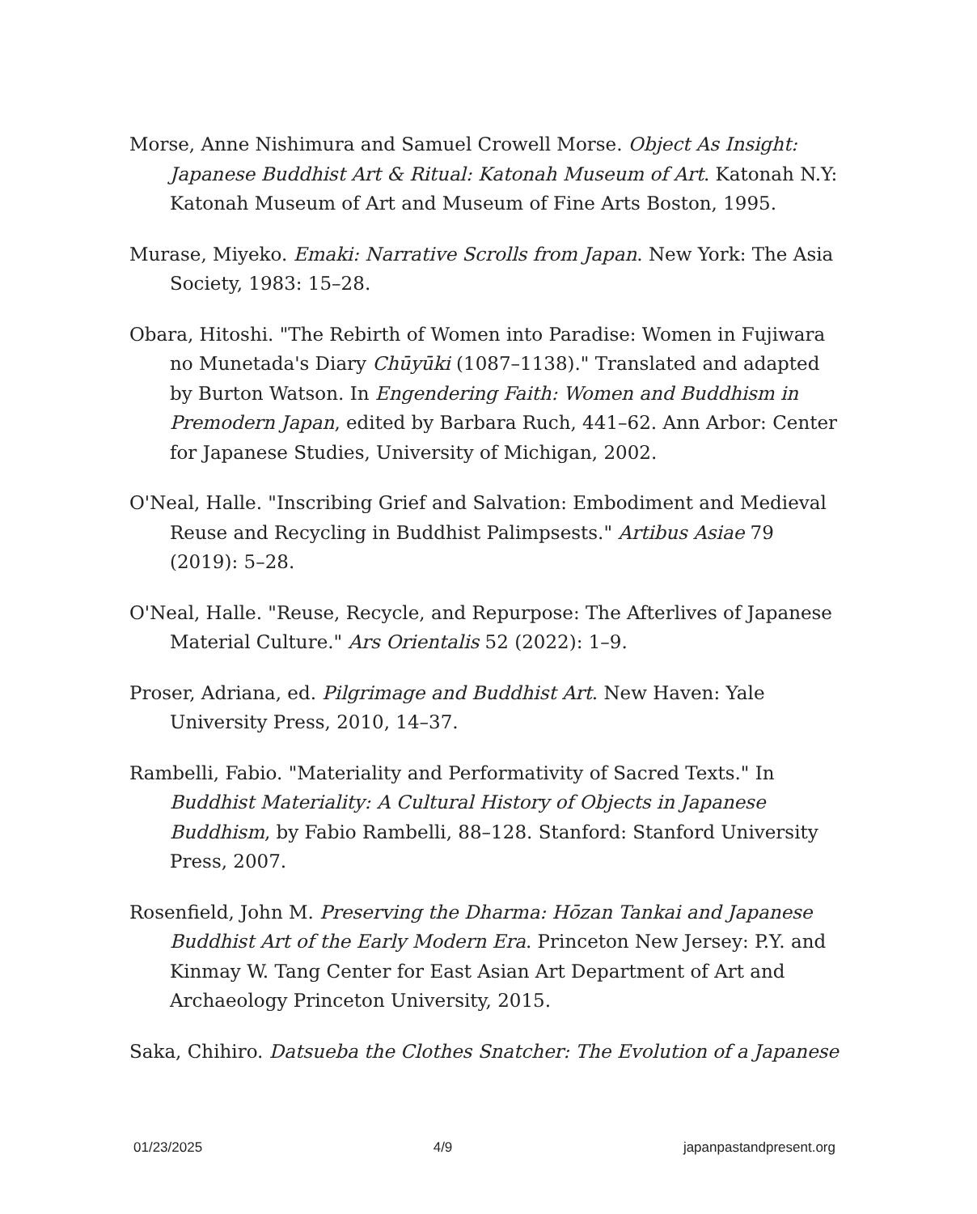Morse, Anne Nishimura and Samuel Crowell Morse. Object As Insight: Japanese Buddhist Art & Ritual: Katonah Museum of Art. Katonah N.Y: Katonah Museum of Art and Museum of Fine Arts Boston, 1995.
Murase, Miyeko. Emaki: Narrative Scrolls from Japan. New York: The Asia Society, 1983: 15–28.
Obara, Hitoshi. "The Rebirth of Women into Paradise: Women in Fujiwara no Munetada's Diary Chūyūki (1087–1138)." Translated and adapted by Burton Watson. In Engendering Faith: Women and Buddhism in Premodern Japan, edited by Barbara Ruch, 441–62. Ann Arbor: Center for Japanese Studies, University of Michigan, 2002.
O'Neal, Halle. "Inscribing Grief and Salvation: Embodiment and Medieval Reuse and Recycling in Buddhist Palimpsests." Artibus Asiae 79 (2019): 5–28.
O'Neal, Halle. "Reuse, Recycle, and Repurpose: The Afterlives of Japanese Material Culture." Ars Orientalis 52 (2022): 1–9.
Proser, Adriana, ed. Pilgrimage and Buddhist Art. New Haven: Yale University Press, 2010, 14–37.
Rambelli, Fabio. "Materiality and Performativity of Sacred Texts." In Buddhist Materiality: A Cultural History of Objects in Japanese Buddhism, by Fabio Rambelli, 88–128. Stanford: Stanford University Press, 2007.
Rosenfield, John M. Preserving the Dharma: Hōzan Tankai and Japanese Buddhist Art of the Early Modern Era. Princeton New Jersey: P.Y. and Kinmay W. Tang Center for East Asian Art Department of Art and Archaeology Princeton University, 2015.
Saka, Chihiro. Datsueba the Clothes Snatcher: The Evolution of a Japanese
01/23/2025 4/9 japanpastandpresent.org